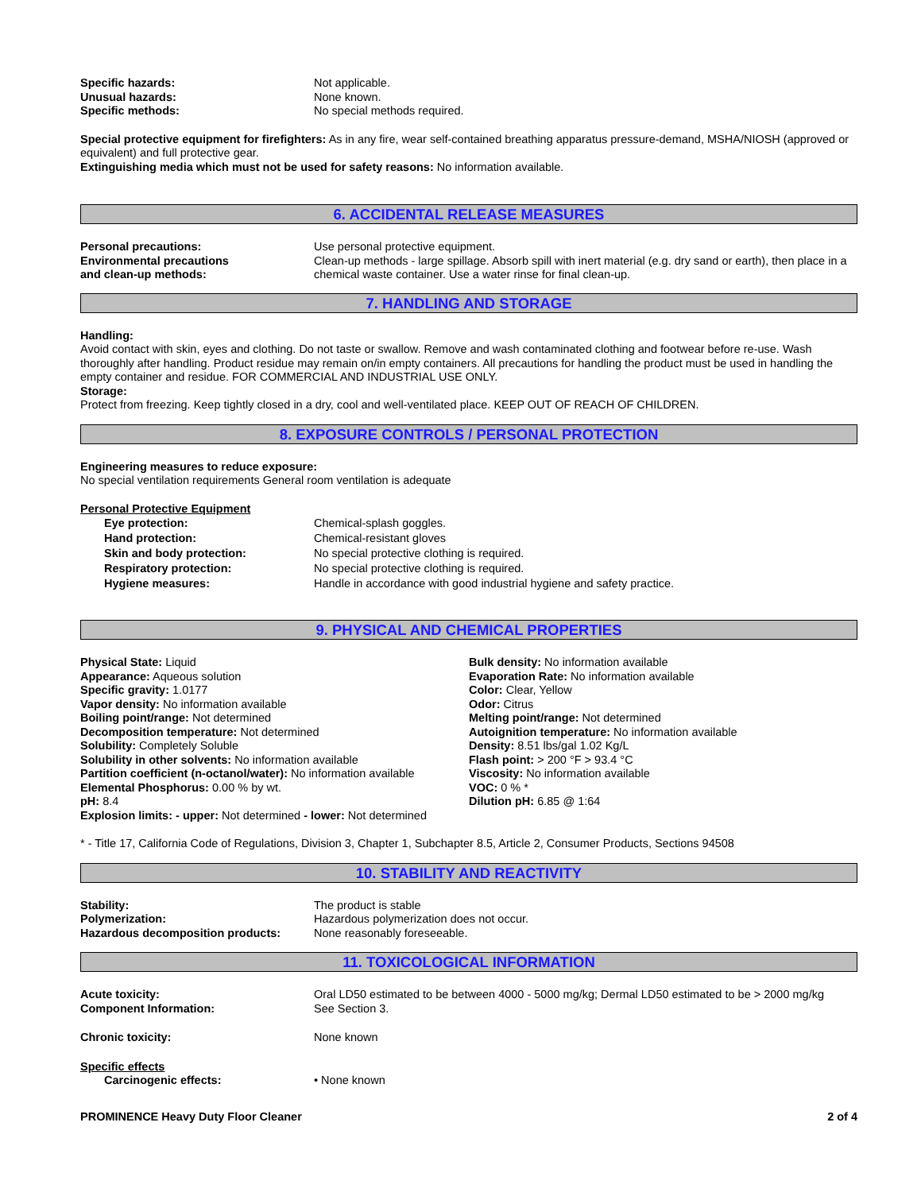Specific hazards: Not applicable.
Unusual hazards: None known.
Specific methods: No special methods required.
Special protective equipment for firefighters: As in any fire, wear self-contained breathing apparatus pressure-demand, MSHA/NIOSH (approved or equivalent) and full protective gear.
Extinguishing media which must not be used for safety reasons: No information available.
6. ACCIDENTAL RELEASE MEASURES
Personal precautions: Use personal protective equipment.
Environmental precautions
and clean-up methods:
Clean-up methods - large spillage. Absorb spill with inert material (e.g. dry sand or earth), then place in a chemical waste container. Use a water rinse for final clean-up.
7. HANDLING AND STORAGE
Handling:
Avoid contact with skin, eyes and clothing. Do not taste or swallow. Remove and wash contaminated clothing and footwear before re-use. Wash thoroughly after handling. Product residue may remain on/in empty containers. All precautions for handling the product must be used in handling the empty container and residue. FOR COMMERCIAL AND INDUSTRIAL USE ONLY.
Storage:
Protect from freezing. Keep tightly closed in a dry, cool and well-ventilated place. KEEP OUT OF REACH OF CHILDREN.
8. EXPOSURE CONTROLS / PERSONAL PROTECTION
Engineering measures to reduce exposure:
No special ventilation requirements General room ventilation is adequate
Personal Protective Equipment
Eye protection: Chemical-splash goggles.
Hand protection: Chemical-resistant gloves
Skin and body protection: No special protective clothing is required.
Respiratory protection: No special protective clothing is required.
Hygiene measures: Handle in accordance with good industrial hygiene and safety practice.
9. PHYSICAL AND CHEMICAL PROPERTIES
Physical State: Liquid
Appearance: Aqueous solution
Specific gravity: 1.0177
Vapor density: No information available
Boiling point/range: Not determined
Decomposition temperature: Not determined
Solubility: Completely Soluble
Solubility in other solvents: No information available
Partition coefficient (n-octanol/water): No information available
Elemental Phosphorus: 0.00 % by wt.
pH: 8.4
Explosion limits: - upper: Not determined - lower: Not determined
Bulk density: No information available
Evaporation Rate: No information available
Color: Clear, Yellow
Odor: Citrus
Melting point/range: Not determined
Autoignition temperature: No information available
Density: 8.51 lbs/gal 1.02 Kg/L
Flash point: > 200 °F > 93.4 °C
Viscosity: No information available
VOC: 0 % *
Dilution pH: 6.85 @ 1:64
* - Title 17, California Code of Regulations, Division 3, Chapter 1, Subchapter 8.5, Article 2, Consumer Products, Sections 94508
10. STABILITY AND REACTIVITY
Stability: The product is stable
Polymerization: Hazardous polymerization does not occur.
Hazardous decomposition products: None reasonably foreseeable.
11. TOXICOLOGICAL INFORMATION
Acute toxicity: Oral LD50 estimated to be between 4000 - 5000 mg/kg; Dermal LD50 estimated to be > 2000 mg/kg
Component Information: See Section 3.
Chronic toxicity: None known
Specific effects
Carcinogenic effects: • None known
PROMINENCE Heavy Duty Floor Cleaner 2 of 4